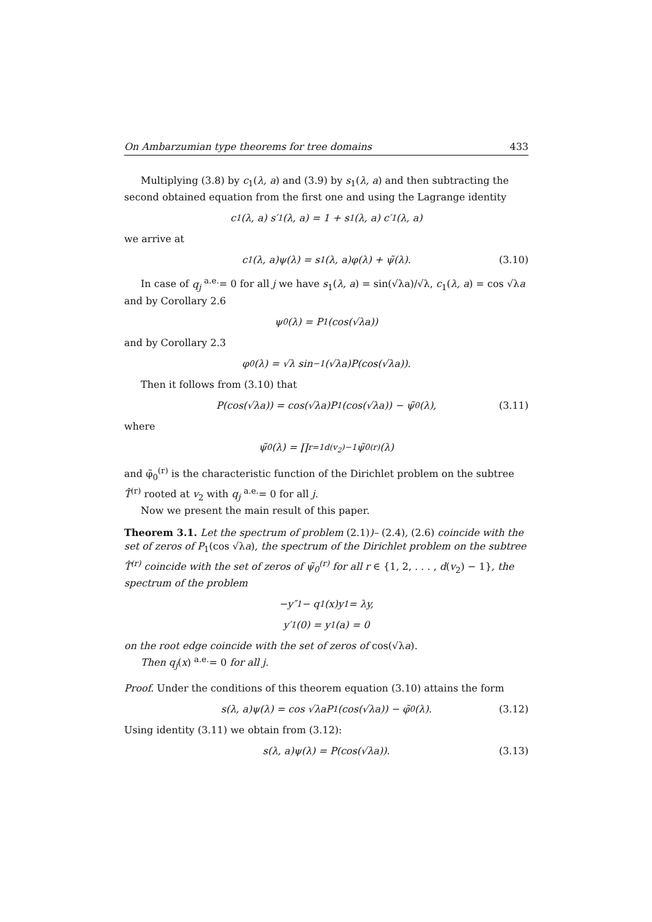On Ambarzumian type theorems for tree domains 433
Multiplying (3.8) by c<sub>1</sub>(λ, a) and (3.9) by s<sub>1</sub>(λ, a) and then subtracting the second obtained equation from the first one and using the Lagrange identity
c<sub>1</sub> (λ, a) s′<sub>1</sub> (λ, a) = 1 + s<sub>1</sub> (λ, a) c′<sub>1</sub> (λ, a)
we arrive at
c<sub>1</sub>(λ, a)ψ(λ) = s<sub>1</sub>(λ, a)φ(λ) + ψ̃(λ). (3.10)
In case of q<sub>j</sub> <sup>a.e.</sup>= 0 for all j we have s<sub>1</sub>(λ, a) = sin(√λa)/√λ, c<sub>1</sub>(λ, a) = cos √λa and by Corollary 2.6
ψ<sub>0</sub>(λ) = P<sub>1</sub>(cos(√λa))
and by Corollary 2.3
φ<sub>0</sub>(λ) = √λ sin<sup>−1</sup>(√λa)P(cos(√λa)).
Then it follows from (3.10) that
P(cos(√λa)) = cos(√λa)P<sub>1</sub>(cos(√λa)) − ψ̃<sub>0</sub>(λ), (3.11)
where
ψ̃<sub>0</sub>(λ) = ∏<sub>r=1</sub><sup>d(v<sub>2</sub>)−1</sup> ψ̃<sub>0</sub><sup>(r)</sup>(λ)
and φ̃<sub>0</sub><sup>(r)</sup> is the characteristic function of the Dirichlet problem on the subtree T̂<sup>(r)</sup> rooted at v<sub>2</sub> with q<sub>j</sub> <sup>a.e.</sup>= 0 for all j.
Now we present the main result of this paper.
Theorem 3.1. Let the spectrum of problem (2.1))– (2.4), (2.6) coincide with the set of zeros of P<sub>1</sub>(cos √λa), the spectrum of the Dirichlet problem on the subtree T̂<sup>(r)</sup> coincide with the set of zeros of ψ̃<sub>0</sub><sup>(r)</sup> for all r ∈ {1, 2, . . . , d(v<sub>2</sub>) − 1}, the spectrum of the problem
−y″<sub>1</sub> − q<sub>1</sub>(x)y<sub>1</sub> = λy,
y′<sub>1</sub>(0) = y<sub>1</sub>(a) = 0
on the root edge coincide with the set of zeros of cos(√λa).
Then q<sub>j</sub>(x) <sup>a.e.</sup>= 0 for all j.
Proof. Under the conditions of this theorem equation (3.10) attains the form
s(λ, a)ψ(λ) = cos √λaP<sub>1</sub>(cos(√λa)) − φ̃<sub>0</sub>(λ). (3.12)
Using identity (3.11) we obtain from (3.12):
s(λ, a)ψ(λ) = P(cos(√λa)). (3.13)